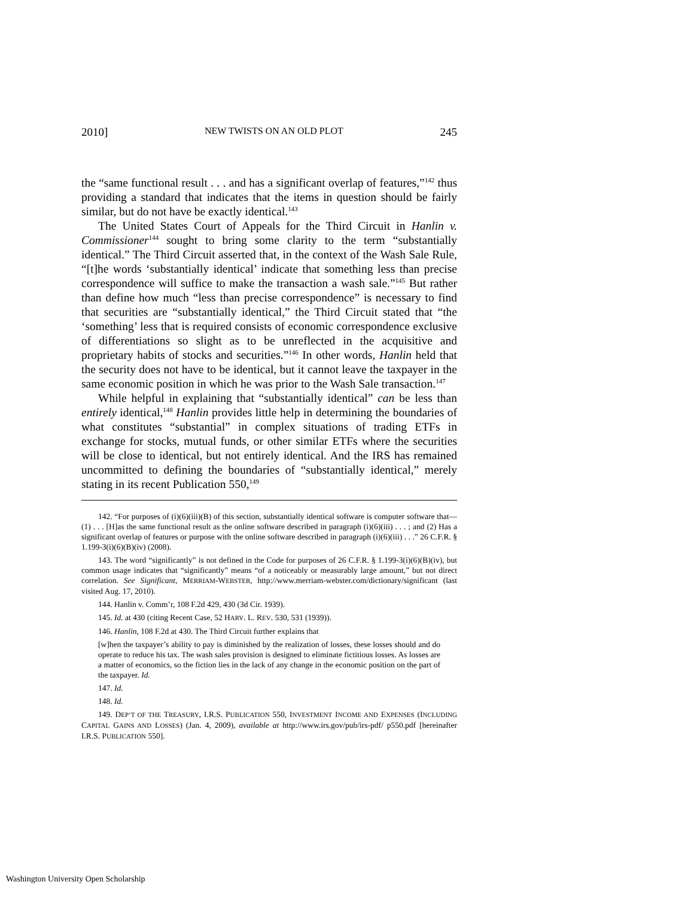2010] NEW TWISTS ON AN OLD PLOT 245
the “same functional result . . . and has a significant overlap of features,”<sup>142</sup> thus providing a standard that indicates that the items in question should be fairly similar, but do not have be exactly identical.<sup>143</sup>
The United States Court of Appeals for the Third Circuit in Hanlin v. Commissioner<sup>144</sup> sought to bring some clarity to the term “substantially identical.” The Third Circuit asserted that, in the context of the Wash Sale Rule, “[t]he words ‘substantially identical’ indicate that something less than precise correspondence will suffice to make the transaction a wash sale.”<sup>145</sup> But rather than define how much “less than precise correspondence” is necessary to find that securities are “substantially identical,” the Third Circuit stated that “the ‘something’ less that is required consists of economic correspondence exclusive of differentiations so slight as to be unreflected in the acquisitive and proprietary habits of stocks and securities.”<sup>146</sup> In other words, Hanlin held that the security does not have to be identical, but it cannot leave the taxpayer in the same economic position in which he was prior to the Wash Sale transaction.<sup>147</sup>
While helpful in explaining that “substantially identical” can be less than entirely identical,<sup>148</sup> Hanlin provides little help in determining the boundaries of what constitutes “substantial” in complex situations of trading ETFs in exchange for stocks, mutual funds, or other similar ETFs where the securities will be close to identical, but not entirely identical. And the IRS has remained uncommitted to defining the boundaries of “substantially identical,” merely stating in its recent Publication 550,<sup>149</sup>
142. “For purposes of (i)(6)(iii)(B) of this section, substantially identical software is computer software that—(1) . . . [H]as the same functional result as the online software described in paragraph (i)(6)(iii) . . . ; and (2) Has a significant overlap of features or purpose with the online software described in paragraph (i)(6)(iii) . . .” 26 C.F.R. § 1.199-3(i)(6)(B)(iv) (2008).
143. The word “significantly” is not defined in the Code for purposes of 26 C.F.R. § 1.199-3(i)(6)(B)(iv), but common usage indicates that “significantly” means “of a noticeably or measurably large amount,” but not direct correlation. See Significant, MERRIAM-WEBSTER, http://www.merriam-webster.com/dictionary/significant (last visited Aug. 17, 2010).
144. Hanlin v. Comm’r, 108 F.2d 429, 430 (3d Cir. 1939).
145. Id. at 430 (citing Recent Case, 52 HARV. L. REV. 530, 531 (1939)).
146. Hanlin, 108 F.2d at 430. The Third Circuit further explains that
[w]hen the taxpayer’s ability to pay is diminished by the realization of losses, these losses should and do operate to reduce his tax. The wash sales provision is designed to eliminate fictitious losses. As losses are a matter of economics, so the fiction lies in the lack of any change in the economic position on the part of the taxpayer. Id.
147. Id.
148. Id.
149. DEP’T OF THE TREASURY, I.R.S. PUBLICATION 550, INVESTMENT INCOME AND EXPENSES (INCLUDING CAPITAL GAINS AND LOSSES) (Jan. 4, 2009), available at http://www.irs.gov/pub/irs-pdf/ p550.pdf [hereinafter I.R.S. PUBLICATION 550].
Washington University Open Scholarship